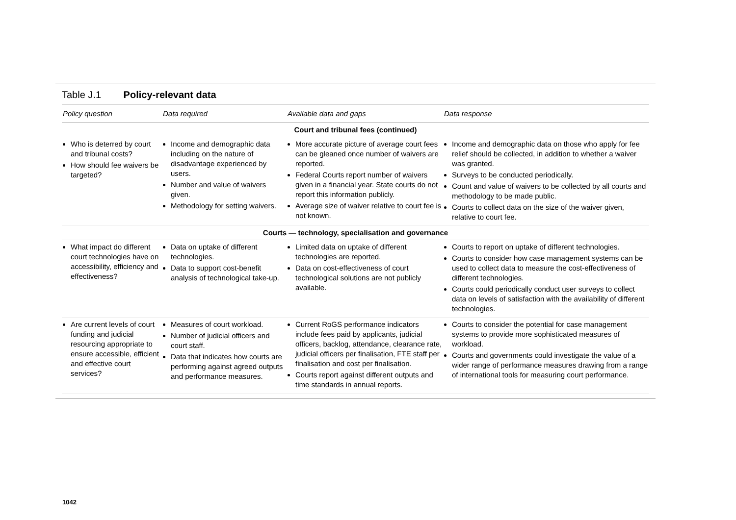Table J.1 Policy-relevant data
| Policy question | Data required | Available data and gaps | Data response |
| --- | --- | --- | --- |
| Court and tribunal fees (continued) | | | |
| Who is deterred by court and tribunal costs? How should fee waivers be targeted? | Income and demographic data including on the nature of disadvantage experienced by users. Number and value of waivers given. Methodology for setting waivers. | More accurate picture of average court fees can be gleaned once number of waivers are reported. Federal Courts report number of waivers given in a financial year. State courts do not report this information publicly. Average size of waiver relative to court fee is not known. | Income and demographic data on those who apply for fee relief should be collected, in addition to whether a waiver was granted. Surveys to be conducted periodically. Count and value of waivers to be collected by all courts and methodology to be made public. Courts to collect data on the size of the waiver given, relative to court fee. |
| Courts — technology, specialisation and governance | | | |
| What impact do different court technologies have on accessibility, efficiency and effectiveness? | Data on uptake of different technologies. Data to support cost-benefit analysis of technological take-up. | Limited data on uptake of different technologies are reported. Data on cost-effectiveness of court technological solutions are not publicly available. | Courts to report on uptake of different technologies. Courts to consider how case management systems can be used to collect data to measure the cost-effectiveness of different technologies. Courts could periodically conduct user surveys to collect data on levels of satisfaction with the availability of different technologies. |
| Are current levels of court funding and judicial resourcing appropriate to ensure accessible, efficient and effective court services? | Measures of court workload. Number of judicial officers and court staff. Data that indicates how courts are performing against agreed outputs and performance measures. | Current RoGS performance indicators include fees paid by applicants, judicial officers, backlog, attendance, clearance rate, judicial officers per finalisation, FTE staff per finalisation and cost per finalisation. Courts report against different outputs and time standards in annual reports. | Courts to consider the potential for case management systems to provide more sophisticated measures of workload. Courts and governments could investigate the value of a wider range of performance measures drawing from a range of international tools for measuring court performance. |
1042